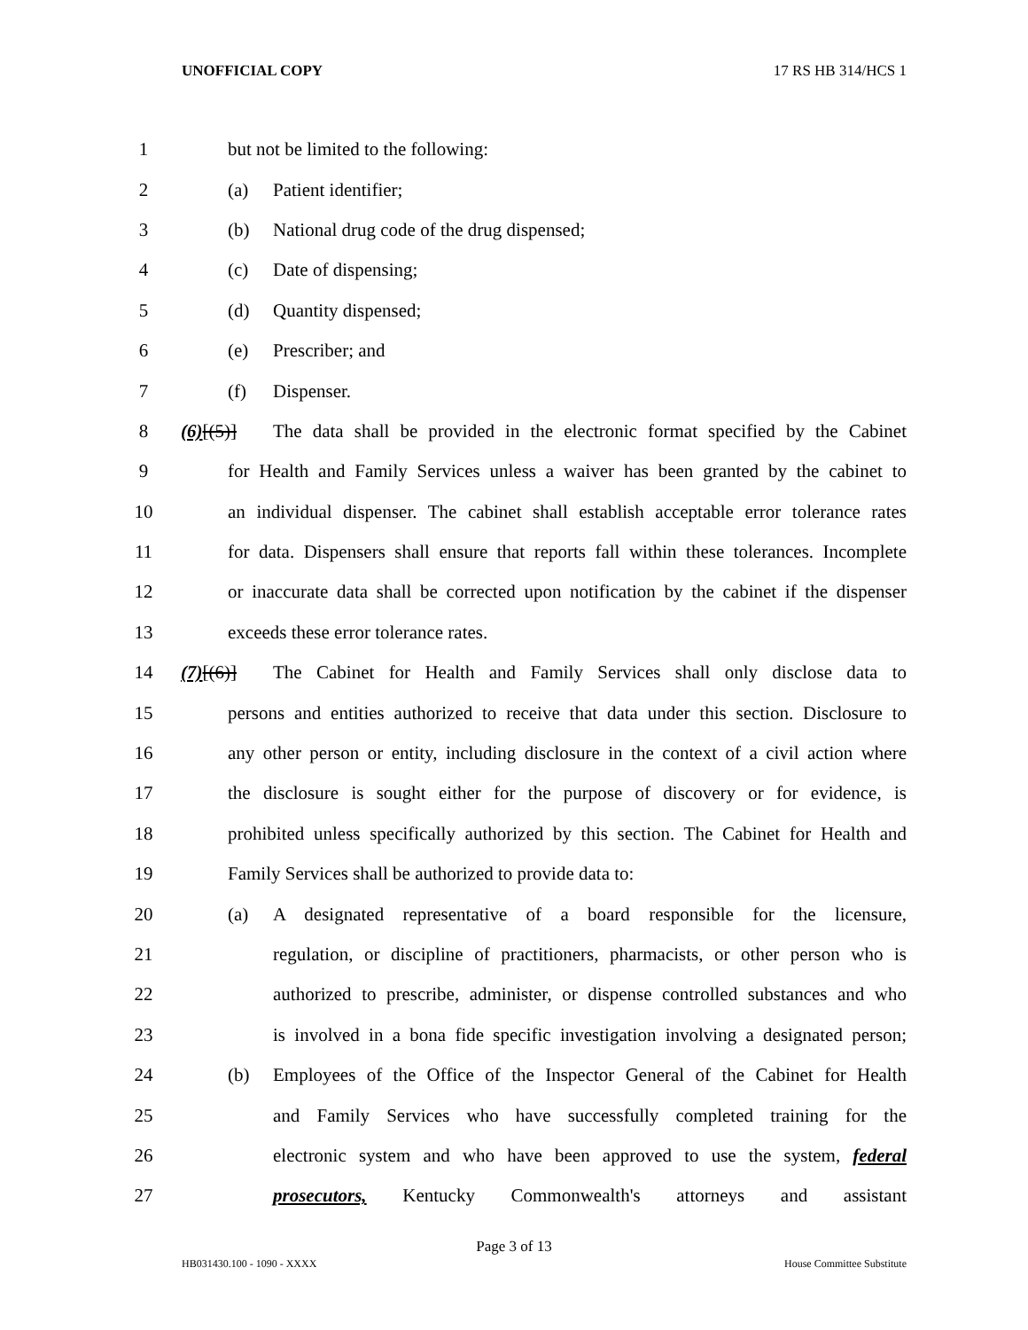UNOFFICIAL COPY 17 RS HB 314/HCS 1
1 but not be limited to the following:
2 (a) Patient identifier;
3 (b) National drug code of the drug dispensed;
4 (c) Date of dispensing;
5 (d) Quantity dispensed;
6 (e) Prescriber; and
7 (f) Dispenser.
8 (6)[(5)] The data shall be provided in the electronic format specified by the Cabinet
9 for Health and Family Services unless a waiver has been granted by the cabinet to
10 an individual dispenser. The cabinet shall establish acceptable error tolerance rates
11 for data. Dispensers shall ensure that reports fall within these tolerances. Incomplete
12 or inaccurate data shall be corrected upon notification by the cabinet if the dispenser
13 exceeds these error tolerance rates.
14 (7)[(6)] The Cabinet for Health and Family Services shall only disclose data to
15 persons and entities authorized to receive that data under this section. Disclosure to
16 any other person or entity, including disclosure in the context of a civil action where
17 the disclosure is sought either for the purpose of discovery or for evidence, is
18 prohibited unless specifically authorized by this section. The Cabinet for Health and
19 Family Services shall be authorized to provide data to:
20 (a) A designated representative of a board responsible for the licensure,
21 regulation, or discipline of practitioners, pharmacists, or other person who is
22 authorized to prescribe, administer, or dispense controlled substances and who
23 is involved in a bona fide specific investigation involving a designated person;
24 (b) Employees of the Office of the Inspector General of the Cabinet for Health
25 and Family Services who have successfully completed training for the
26 electronic system and who have been approved to use the system, federal
27 prosecutors, Kentucky Commonwealth's attorneys and assistant
Page 3 of 13
HB031430.100 - 1090 - XXXX House Committee Substitute